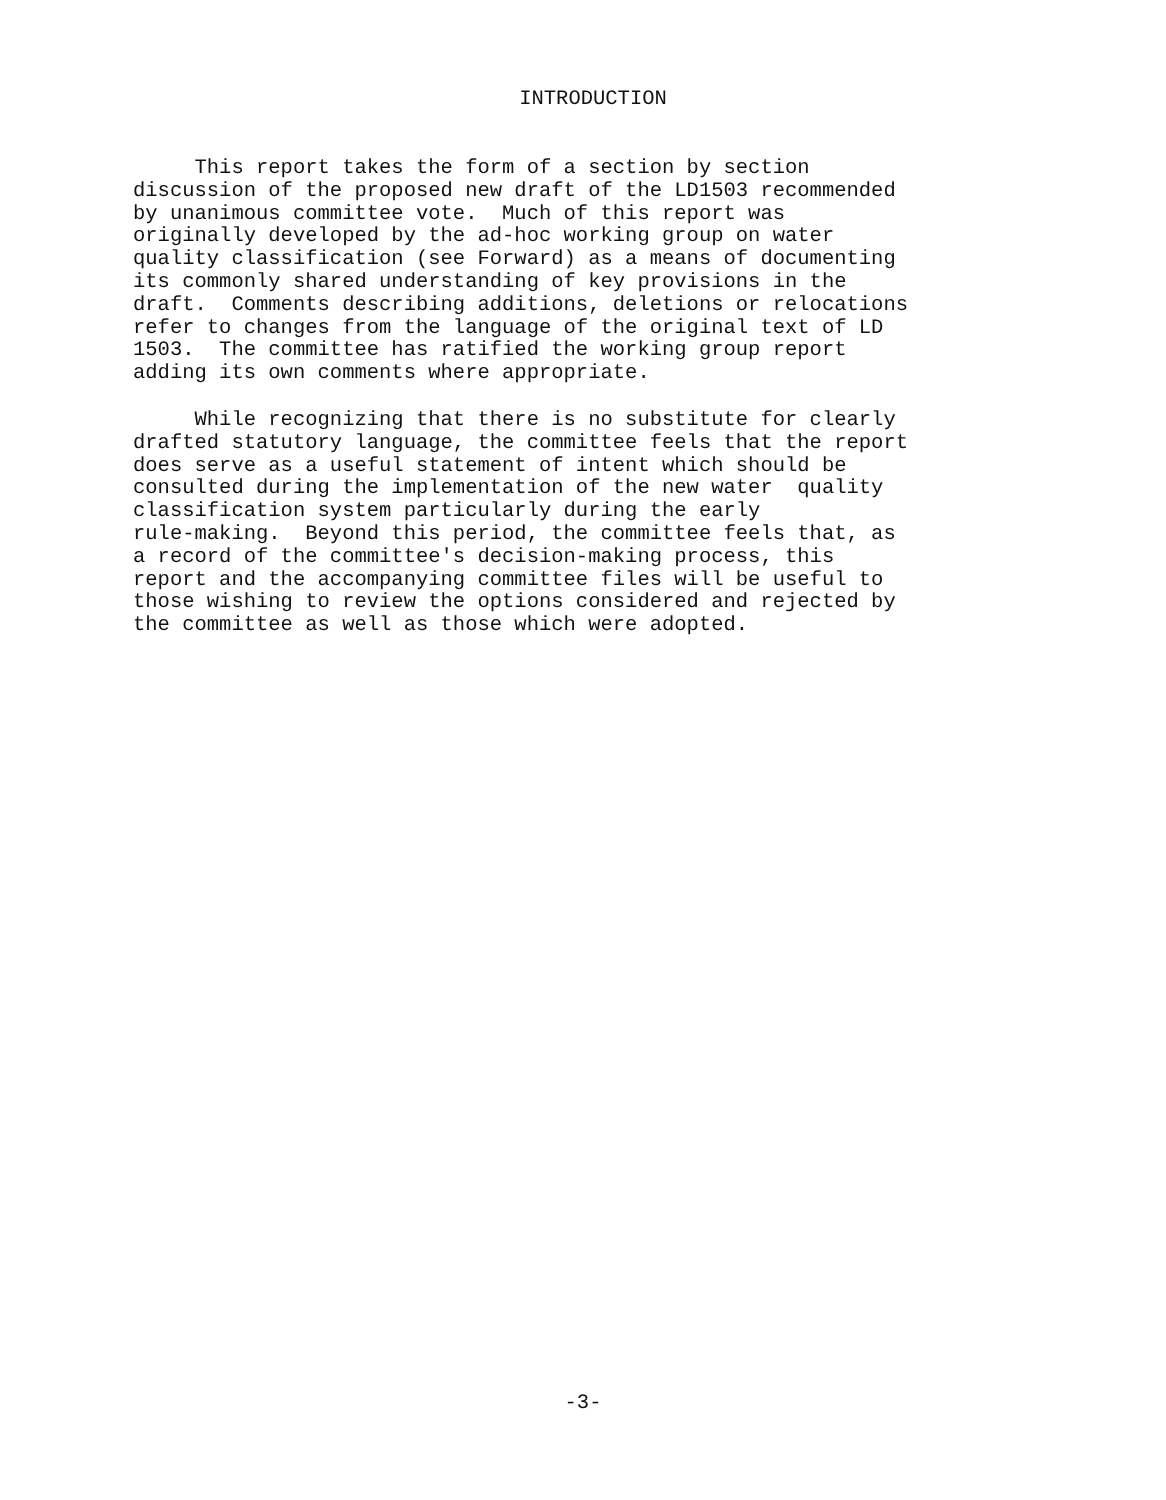INTRODUCTION
This report takes the form of a section by section discussion of the proposed new draft of the LD1503 recommended by unanimous committee vote. Much of this report was originally developed by the ad-hoc working group on water quality classification (see Forward) as a means of documenting its commonly shared understanding of key provisions in the draft. Comments describing additions, deletions or relocations refer to changes from the language of the original text of LD 1503. The committee has ratified the working group report adding its own comments where appropriate.
While recognizing that there is no substitute for clearly drafted statutory language, the committee feels that the report does serve as a useful statement of intent which should be consulted during the implementation of the new water quality classification system particularly during the early rule-making. Beyond this period, the committee feels that, as a record of the committee's decision-making process, this report and the accompanying committee files will be useful to those wishing to review the options considered and rejected by the committee as well as those which were adopted.
-3-